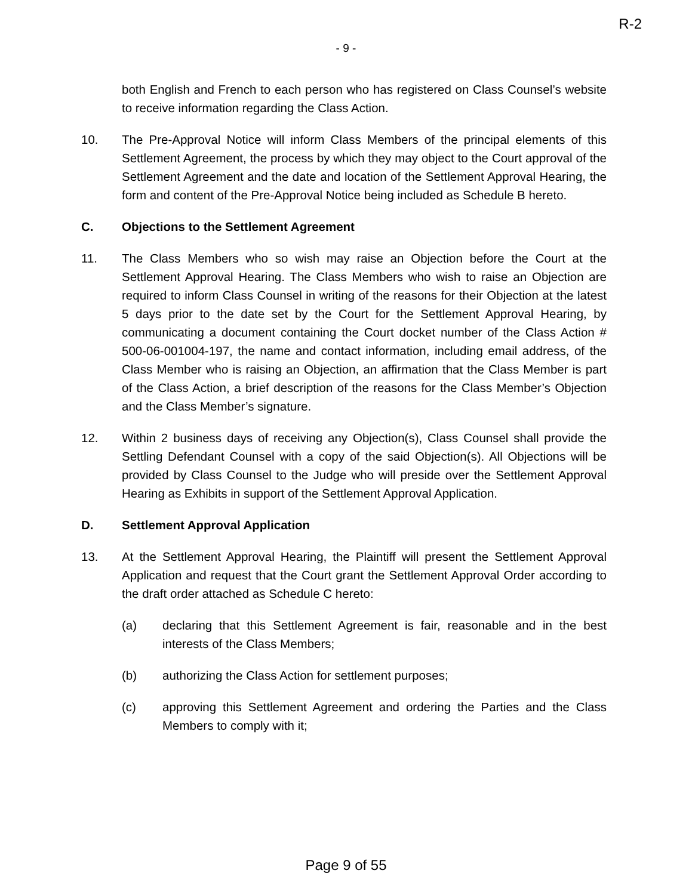R-2
- 9 -
both English and French to each person who has registered on Class Counsel’s website to receive information regarding the Class Action.
10. The Pre-Approval Notice will inform Class Members of the principal elements of this Settlement Agreement, the process by which they may object to the Court approval of the Settlement Agreement and the date and location of the Settlement Approval Hearing, the form and content of the Pre-Approval Notice being included as Schedule B hereto.
C. Objections to the Settlement Agreement
11. The Class Members who so wish may raise an Objection before the Court at the Settlement Approval Hearing. The Class Members who wish to raise an Objection are required to inform Class Counsel in writing of the reasons for their Objection at the latest 5 days prior to the date set by the Court for the Settlement Approval Hearing, by communicating a document containing the Court docket number of the Class Action # 500-06-001004-197, the name and contact information, including email address, of the Class Member who is raising an Objection, an affirmation that the Class Member is part of the Class Action, a brief description of the reasons for the Class Member’s Objection and the Class Member’s signature.
12. Within 2 business days of receiving any Objection(s), Class Counsel shall provide the Settling Defendant Counsel with a copy of the said Objection(s). All Objections will be provided by Class Counsel to the Judge who will preside over the Settlement Approval Hearing as Exhibits in support of the Settlement Approval Application.
D. Settlement Approval Application
13. At the Settlement Approval Hearing, the Plaintiff will present the Settlement Approval Application and request that the Court grant the Settlement Approval Order according to the draft order attached as Schedule C hereto:
(a) declaring that this Settlement Agreement is fair, reasonable and in the best interests of the Class Members;
(b) authorizing the Class Action for settlement purposes;
(c) approving this Settlement Agreement and ordering the Parties and the Class Members to comply with it;
Page 9 of 55